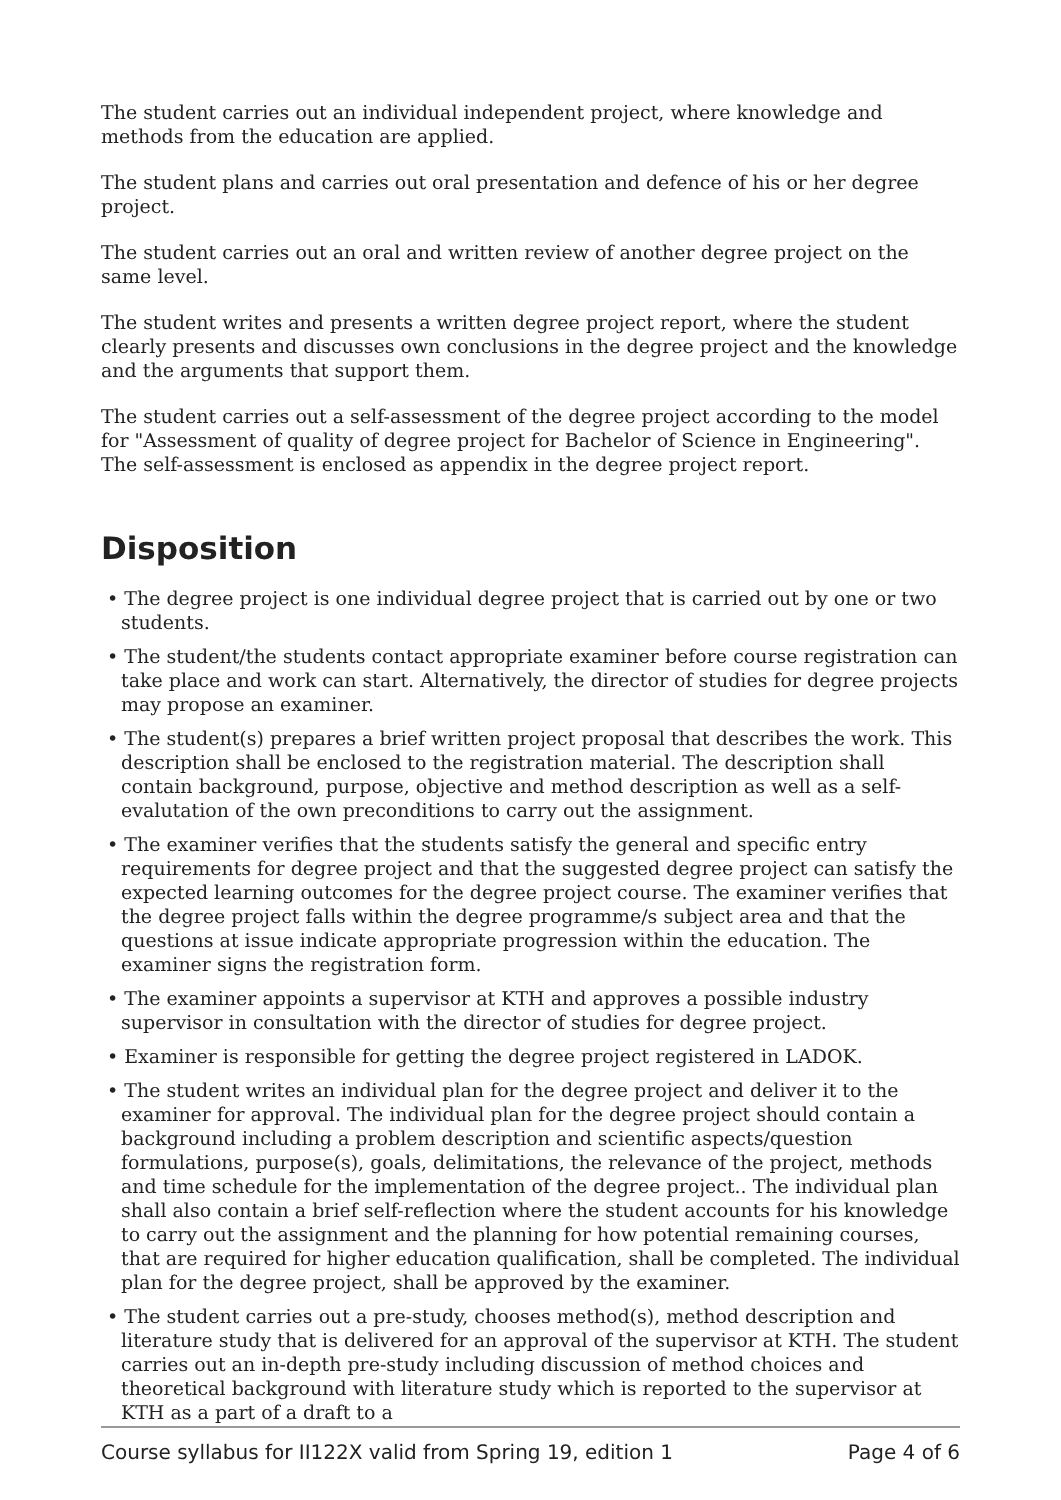The student carries out an individual independent project, where knowledge and methods from the education are applied.
The student plans and carries out oral presentation and defence of his or her degree project.
The student carries out an oral and written review of another degree project on the same level.
The student writes and presents a written degree project report, where the student clearly presents and discusses own conclusions in the degree project and the knowledge and the arguments that support them.
The student carries out a self-assessment of the degree project according to the model for "Assessment of quality of degree project for Bachelor of Science in Engineering". The self-assessment is enclosed as appendix in the degree project report.
Disposition
• The degree project is one individual degree project that is carried out by one or two students.
• The student/the students contact appropriate examiner before course registration can take place and work can start. Alternatively, the director of studies for degree projects may propose an examiner.
• The student(s) prepares a brief written project proposal that describes the work. This description shall be enclosed to the registration material. The description shall contain background, purpose, objective and method description as well as a self-evalutation of the own preconditions to carry out the assignment.
• The examiner verifies that the students satisfy the general and specific entry requirements for degree project and that the suggested degree project can satisfy the expected learning outcomes for the degree project course. The examiner verifies that the degree project falls within the degree programme/s subject area and that the questions at issue indicate appropriate progression within the education. The examiner signs the registration form.
• The examiner appoints a supervisor at KTH and approves a possible industry supervisor in consultation with the director of studies for degree project.
• Examiner is responsible for getting the degree project registered in LADOK.
• The student writes an individual plan for the degree project and deliver it to the examiner for approval. The individual plan for the degree project should contain a background including a problem description and scientific aspects/question formulations, purpose(s), goals, delimitations, the relevance of the project, methods and time schedule for the implementation of the degree project.. The individual plan shall also contain a brief self-reflection where the student accounts for his knowledge to carry out the assignment and the planning for how potential remaining courses, that are required for higher education qualification, shall be completed. The individual plan for the degree project, shall be approved by the examiner.
• The student carries out a pre-study, chooses method(s), method description and literature study that is delivered for an approval of the supervisor at KTH. The student carries out an in-depth pre-study including discussion of method choices and theoretical background with literature study which is reported to the supervisor at KTH as a part of a draft to a
Course syllabus for II122X valid from Spring 19, edition 1 Page 4 of 6